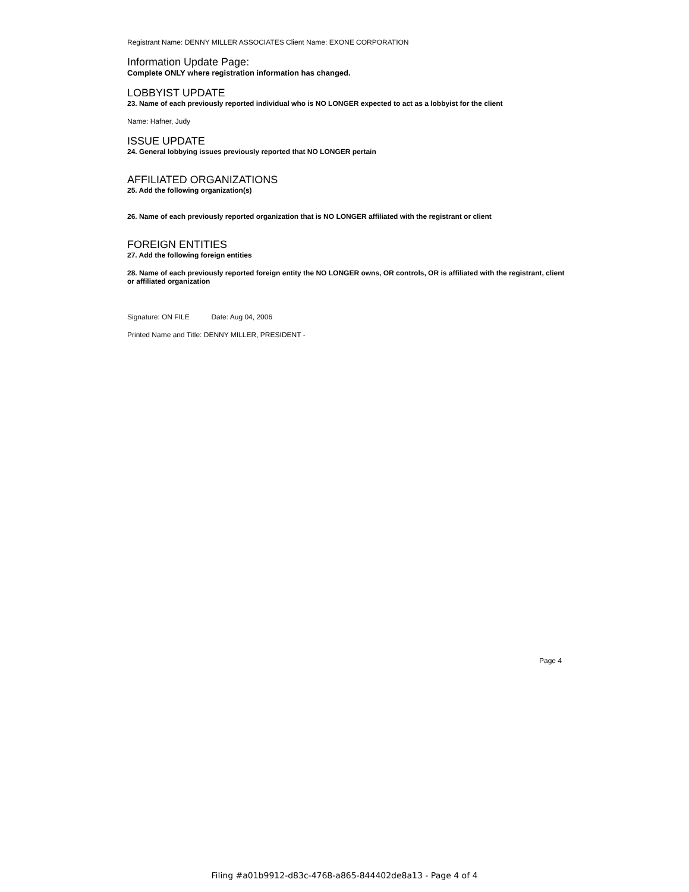Registrant Name: DENNY MILLER ASSOCIATES Client Name: EXONE CORPORATION
Information Update Page:
Complete ONLY where registration information has changed.
LOBBYIST UPDATE
23. Name of each previously reported individual who is NO LONGER expected to act as a lobbyist for the client
Name: Hafner, Judy
ISSUE UPDATE
24. General lobbying issues previously reported that NO LONGER pertain
AFFILIATED ORGANIZATIONS
25. Add the following organization(s)
26. Name of each previously reported organization that is NO LONGER affiliated with the registrant or client
FOREIGN ENTITIES
27. Add the following foreign entities
28. Name of each previously reported foreign entity the NO LONGER owns, OR controls, OR is affiliated with the registrant, client or affiliated organization
Signature: ON FILE Date: Aug 04, 2006
Printed Name and Title: DENNY MILLER, PRESIDENT -
Page 4
Filing #a01b9912-d83c-4768-a865-844402de8a13 - Page 4 of 4